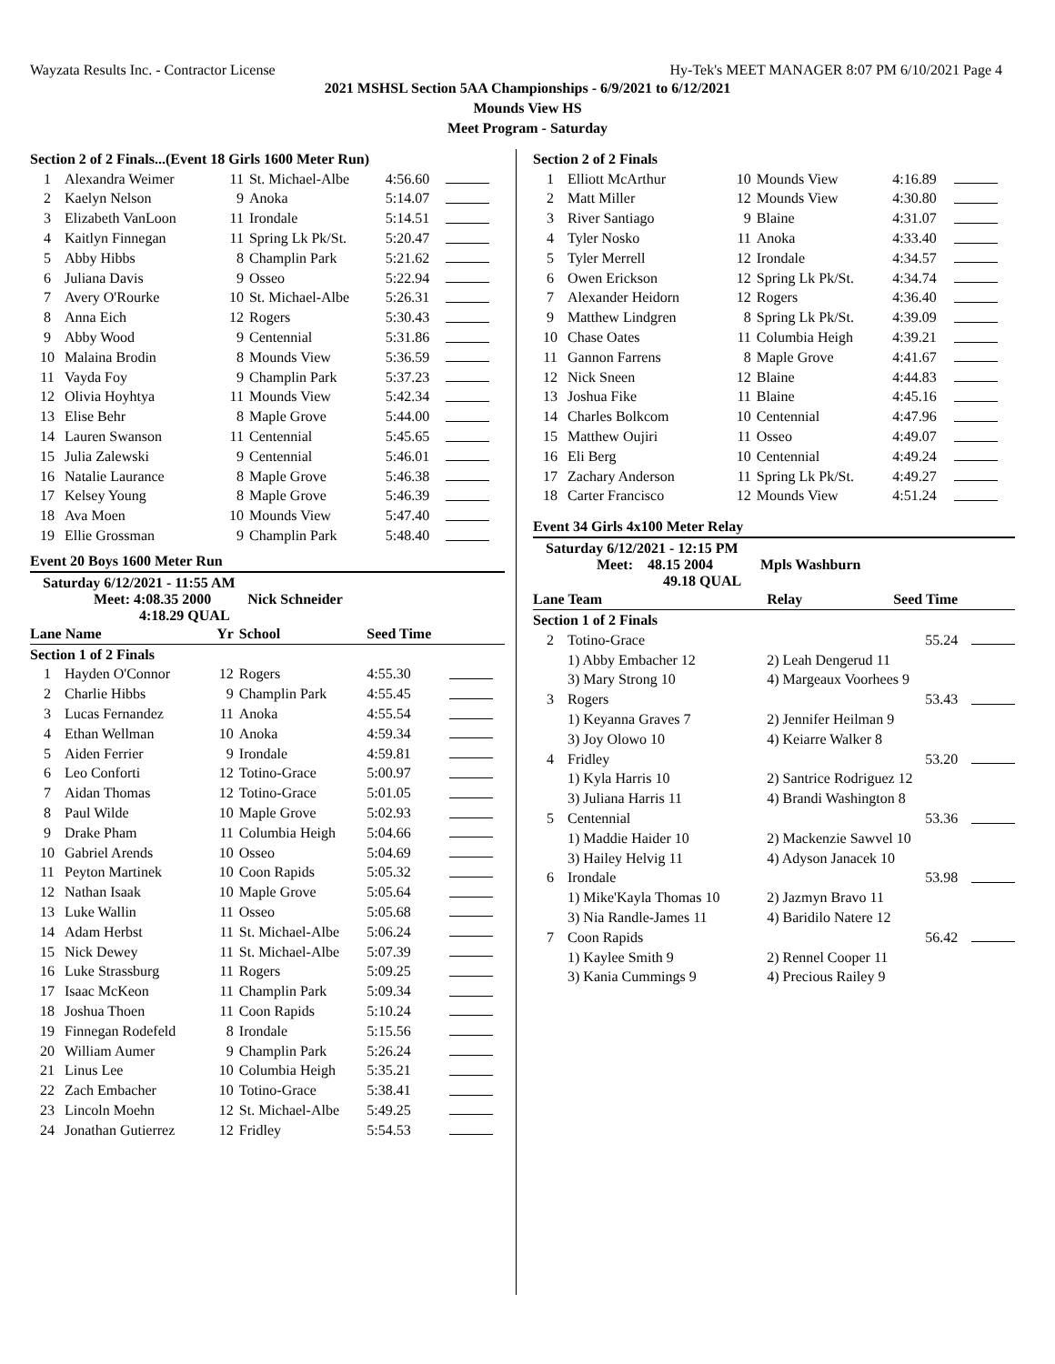Wayzata Results Inc. - Contractor License Hy-Tek's MEET MANAGER 8:07 PM 6/10/2021 Page 4
2021 MSHSL Section 5AA Championships - 6/9/2021 to 6/12/2021
Mounds View HS
Meet Program - Saturday
| Section 2 of 2 Finals...(Event 18 Girls 1600 Meter Run) | | | | | |
| 1 | Alexandra Weimer | 11 | St. Michael-Albe | 4:56.60 | |
| 2 | Kaelyn Nelson | 9 | Anoka | 5:14.07 | |
| 3 | Elizabeth VanLoon | 11 | Irondale | 5:14.51 | |
| 4 | Kaitlyn Finnegan | 11 | Spring Lk Pk/St. | 5:20.47 | |
| 5 | Abby Hibbs | 8 | Champlin Park | 5:21.62 | |
| 6 | Juliana Davis | 9 | Osseo | 5:22.94 | |
| 7 | Avery O'Rourke | 10 | St. Michael-Albe | 5:26.31 | |
| 8 | Anna Eich | 12 | Rogers | 5:30.43 | |
| 9 | Abby Wood | 9 | Centennial | 5:31.86 | |
| 10 | Malaina Brodin | 8 | Mounds View | 5:36.59 | |
| 11 | Vayda Foy | 9 | Champlin Park | 5:37.23 | |
| 12 | Olivia Hoyhtya | 11 | Mounds View | 5:42.34 | |
| 13 | Elise Behr | 8 | Maple Grove | 5:44.00 | |
| 14 | Lauren Swanson | 11 | Centennial | 5:45.65 | |
| 15 | Julia Zalewski | 9 | Centennial | 5:46.01 | |
| 16 | Natalie Laurance | 8 | Maple Grove | 5:46.38 | |
| 17 | Kelsey Young | 8 | Maple Grove | 5:46.39 | |
| 18 | Ava Moen | 10 | Mounds View | 5:47.40 | |
| 19 | Ellie Grossman | 9 | Champlin Park | 5:48.40 | |
Event 20 Boys 1600 Meter Run
Saturday 6/12/2021 - 11:55 AM
Meet: 4:08.35 2000 Nick Schneider
4:18.29 QUAL
| Lane Name | | Yr | School | Seed Time | |
| --- | --- | --- | --- | --- | --- |
| Section 1 of 2 Finals | | | | | |
| 1 | Hayden O'Connor | 12 | Rogers | 4:55.30 | |
| 2 | Charlie Hibbs | 9 | Champlin Park | 4:55.45 | |
| 3 | Lucas Fernandez | 11 | Anoka | 4:55.54 | |
| 4 | Ethan Wellman | 10 | Anoka | 4:59.34 | |
| 5 | Aiden Ferrier | 9 | Irondale | 4:59.81 | |
| 6 | Leo Conforti | 12 | Totino-Grace | 5:00.97 | |
| 7 | Aidan Thomas | 12 | Totino-Grace | 5:01.05 | |
| 8 | Paul Wilde | 10 | Maple Grove | 5:02.93 | |
| 9 | Drake Pham | 11 | Columbia Heigh | 5:04.66 | |
| 10 | Gabriel Arends | 10 | Osseo | 5:04.69 | |
| 11 | Peyton Martinek | 10 | Coon Rapids | 5:05.32 | |
| 12 | Nathan Isaak | 10 | Maple Grove | 5:05.64 | |
| 13 | Luke Wallin | 11 | Osseo | 5:05.68 | |
| 14 | Adam Herbst | 11 | St. Michael-Albe | 5:06.24 | |
| 15 | Nick Dewey | 11 | St. Michael-Albe | 5:07.39 | |
| 16 | Luke Strassburg | 11 | Rogers | 5:09.25 | |
| 17 | Isaac McKeon | 11 | Champlin Park | 5:09.34 | |
| 18 | Joshua Thoen | 11 | Coon Rapids | 5:10.24 | |
| 19 | Finnegan Rodefeld | 8 | Irondale | 5:15.56 | |
| 20 | William Aumer | 9 | Champlin Park | 5:26.24 | |
| 21 | Linus Lee | 10 | Columbia Heigh | 5:35.21 | |
| 22 | Zach Embacher | 10 | Totino-Grace | 5:38.41 | |
| 23 | Lincoln Moehn | 12 | St. Michael-Albe | 5:49.25 | |
| 24 | Jonathan Gutierrez | 12 | Fridley | 5:54.53 | |
| Section 2 of 2 Finals | | | | | |
| 1 | Elliott McArthur | 10 | Mounds View | 4:16.89 | |
| 2 | Matt Miller | 12 | Mounds View | 4:30.80 | |
| 3 | River Santiago | 9 | Blaine | 4:31.07 | |
| 4 | Tyler Nosko | 11 | Anoka | 4:33.40 | |
| 5 | Tyler Merrell | 12 | Irondale | 4:34.57 | |
| 6 | Owen Erickson | 12 | Spring Lk Pk/St. | 4:34.74 | |
| 7 | Alexander Heidorn | 12 | Rogers | 4:36.40 | |
| 9 | Matthew Lindgren | 8 | Spring Lk Pk/St. | 4:39.09 | |
| 10 | Chase Oates | 11 | Columbia Heigh | 4:39.21 | |
| 11 | Gannon Farrens | 8 | Maple Grove | 4:41.67 | |
| 12 | Nick Sneen | 12 | Blaine | 4:44.83 | |
| 13 | Joshua Fike | 11 | Blaine | 4:45.16 | |
| 14 | Charles Bolkcom | 10 | Centennial | 4:47.96 | |
| 15 | Matthew Oujiri | 11 | Osseo | 4:49.07 | |
| 16 | Eli Berg | 10 | Centennial | 4:49.24 | |
| 17 | Zachary Anderson | 11 | Spring Lk Pk/St. | 4:49.27 | |
| 18 | Carter Francisco | 12 | Mounds View | 4:51.24 | |
Event 34 Girls 4x100 Meter Relay
Saturday 6/12/2021 - 12:15 PM
Meet: 48.15 2004 Mpls Washburn
49.18 QUAL
| Lane Team | | Relay | Seed Time | |
| --- | --- | --- | --- | --- |
| Section 1 of 2 Finals | | | | |
| 2 | Totino-Grace | | 55.24 | |
| | 1) Abby Embacher 12 | 2) Leah Dengerud 11 | | |
| | 3) Mary Strong 10 | 4) Margeaux Voorhees 9 | | |
| 3 | Rogers | | 53.43 | |
| | 1) Keyanna Graves 7 | 2) Jennifer Heilman 9 | | |
| | 3) Joy Olowo 10 | 4) Keiarre Walker 8 | | |
| 4 | Fridley | | 53.20 | |
| | 1) Kyla Harris 10 | 2) Santrice Rodriguez 12 | | |
| | 3) Juliana Harris 11 | 4) Brandi Washington 8 | | |
| 5 | Centennial | | 53.36 | |
| | 1) Maddie Haider 10 | 2) Mackenzie Sawvel 10 | | |
| | 3) Hailey Helvig 11 | 4) Adyson Janacek 10 | | |
| 6 | Irondale | | 53.98 | |
| | 1) Mike'Kayla Thomas 10 | 2) Jazmyn Bravo 11 | | |
| | 3) Nia Randle-James 11 | 4) Baridilo Natere 12 | | |
| 7 | Coon Rapids | | 56.42 | |
| | 1) Kaylee Smith 9 | 2) Rennel Cooper 11 | | |
| | 3) Kania Cummings 9 | 4) Precious Railey 9 | | |